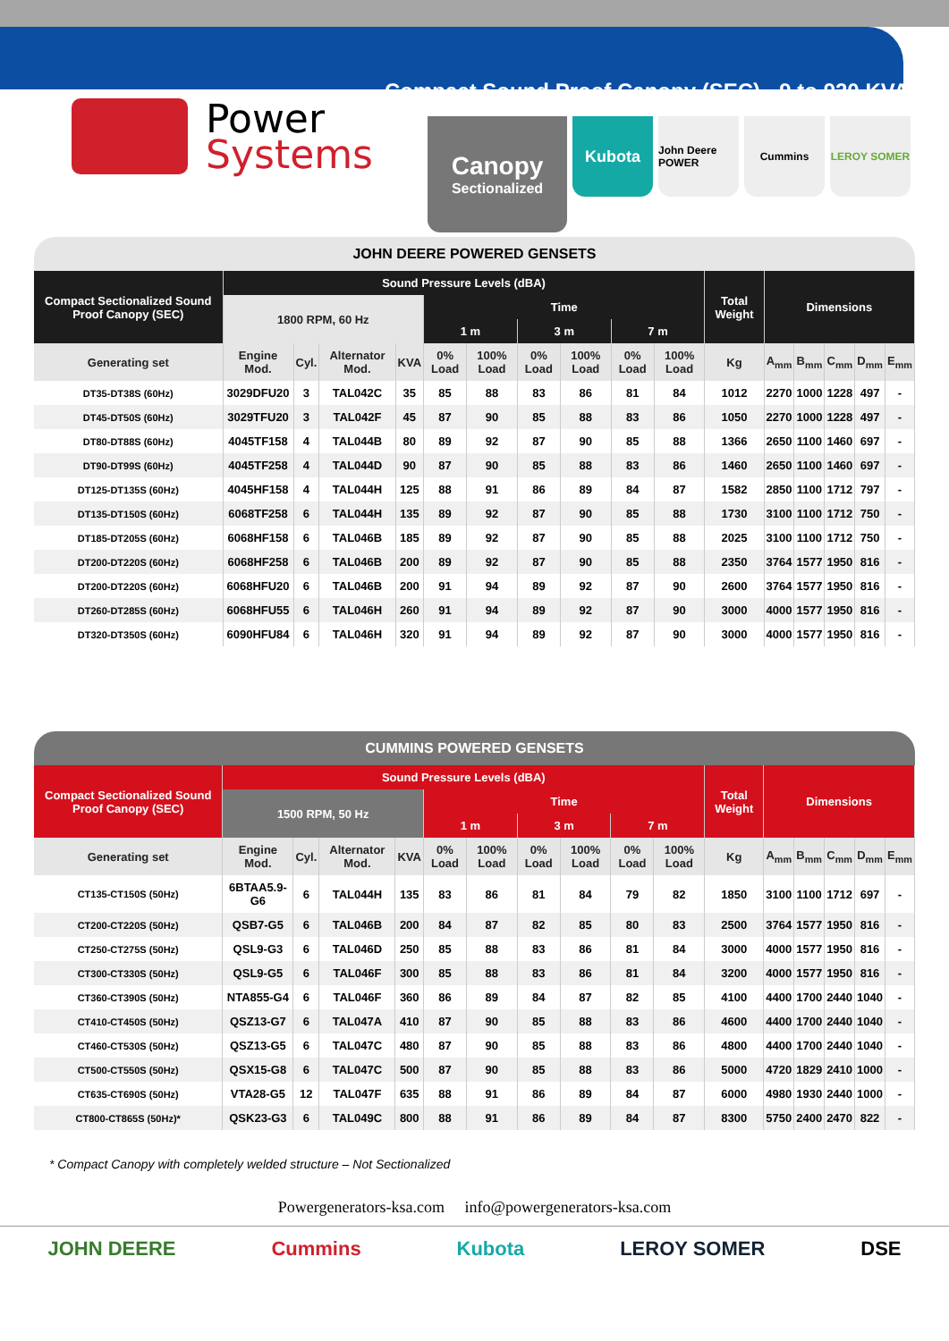Compact Sound Proof Canopy (SEC) - 9 to 920 KVA
Power
Systems
Canopy
Sectionalized
Kubota
John Deere POWER
Cummins LEROY SOMER
JOHN DEERE POWERED GENSETS
| Compact Sectionalized Sound Proof Canopy (SEC) | Sound Pressure Levels (dBA) | | | | | | | | | | Total Weight | Dimensions | | | | |
| --- | --- | --- | --- | --- | --- | --- | --- | --- | --- | --- | --- | --- | --- | --- | --- | --- |
| | 1800 RPM, 60 Hz | | | | Time | | | | | | | | | | | |
| | | | | | 1 m | | 3 m | | 7 m | | | | | | | |
| Generating set | Engine Mod. | Cyl. | Alternator Mod. | KVA | 0% Load | 100% Load | 0% Load | 100% Load | 0% Load | 100% Load | Kg | A<sub>mm</sub> | B<sub>mm</sub> | C<sub>mm</sub> | D<sub>mm</sub> | E<sub>mm</sub> |
| DT35-DT38S (60Hz) | 3029DFU20 | 3 | TAL042C | 35 | 85 | 88 | 83 | 86 | 81 | 84 | 1012 | 2270 | 1000 | 1228 | 497 | - |
| DT45-DT50S (60Hz) | 3029TFU20 | 3 | TAL042F | 45 | 87 | 90 | 85 | 88 | 83 | 86 | 1050 | 2270 | 1000 | 1228 | 497 | - |
| DT80-DT88S (60Hz) | 4045TF158 | 4 | TAL044B | 80 | 89 | 92 | 87 | 90 | 85 | 88 | 1366 | 2650 | 1100 | 1460 | 697 | - |
| DT90-DT99S (60Hz) | 4045TF258 | 4 | TAL044D | 90 | 87 | 90 | 85 | 88 | 83 | 86 | 1460 | 2650 | 1100 | 1460 | 697 | - |
| DT125-DT135S (60Hz) | 4045HF158 | 4 | TAL044H | 125 | 88 | 91 | 86 | 89 | 84 | 87 | 1582 | 2850 | 1100 | 1712 | 797 | - |
| DT135-DT150S (60Hz) | 6068TF258 | 6 | TAL044H | 135 | 89 | 92 | 87 | 90 | 85 | 88 | 1730 | 3100 | 1100 | 1712 | 750 | - |
| DT185-DT205S (60Hz) | 6068HF158 | 6 | TAL046B | 185 | 89 | 92 | 87 | 90 | 85 | 88 | 2025 | 3100 | 1100 | 1712 | 750 | - |
| DT200-DT220S (60Hz) | 6068HF258 | 6 | TAL046B | 200 | 89 | 92 | 87 | 90 | 85 | 88 | 2350 | 3764 | 1577 | 1950 | 816 | - |
| DT200-DT220S (60Hz) | 6068HFU20 | 6 | TAL046B | 200 | 91 | 94 | 89 | 92 | 87 | 90 | 2600 | 3764 | 1577 | 1950 | 816 | - |
| DT260-DT285S (60Hz) | 6068HFU55 | 6 | TAL046H | 260 | 91 | 94 | 89 | 92 | 87 | 90 | 3000 | 4000 | 1577 | 1950 | 816 | - |
| DT320-DT350S (60Hz) | 6090HFU84 | 6 | TAL046H | 320 | 91 | 94 | 89 | 92 | 87 | 90 | 3000 | 4000 | 1577 | 1950 | 816 | - |
CUMMINS POWERED GENSETS
| Compact Sectionalized Sound Proof Canopy (SEC) | Sound Pressure Levels (dBA) | | | | | | | | | | Total Weight | Dimensions | | | | |
| --- | --- | --- | --- | --- | --- | --- | --- | --- | --- | --- | --- | --- | --- | --- | --- | --- |
| | 1500 RPM, 50 Hz | | | | Time | | | | | | | | | | | |
| | | | | | 1 m | | 3 m | | 7 m | | | | | | | |
| Generating set | Engine Mod. | Cyl. | Alternator Mod. | KVA | 0% Load | 100% Load | 0% Load | 100% Load | 0% Load | 100% Load | Kg | A<sub>mm</sub> | B<sub>mm</sub> | C<sub>mm</sub> | D<sub>mm</sub> | E<sub>mm</sub> |
| CT135-CT150S (50Hz) | 6BTAA5.9-G6 | 6 | TAL044H | 135 | 83 | 86 | 81 | 84 | 79 | 82 | 1850 | 3100 | 1100 | 1712 | 697 | - |
| CT200-CT220S (50Hz) | QSB7-G5 | 6 | TAL046B | 200 | 84 | 87 | 82 | 85 | 80 | 83 | 2500 | 3764 | 1577 | 1950 | 816 | - |
| CT250-CT275S (50Hz) | QSL9-G3 | 6 | TAL046D | 250 | 85 | 88 | 83 | 86 | 81 | 84 | 3000 | 4000 | 1577 | 1950 | 816 | - |
| CT300-CT330S (50Hz) | QSL9-G5 | 6 | TAL046F | 300 | 85 | 88 | 83 | 86 | 81 | 84 | 3200 | 4000 | 1577 | 1950 | 816 | - |
| CT360-CT390S (50Hz) | NTA855-G4 | 6 | TAL046F | 360 | 86 | 89 | 84 | 87 | 82 | 85 | 4100 | 4400 | 1700 | 2440 | 1040 | - |
| CT410-CT450S (50Hz) | QSZ13-G7 | 6 | TAL047A | 410 | 87 | 90 | 85 | 88 | 83 | 86 | 4600 | 4400 | 1700 | 2440 | 1040 | - |
| CT460-CT530S (50Hz) | QSZ13-G5 | 6 | TAL047C | 480 | 87 | 90 | 85 | 88 | 83 | 86 | 4800 | 4400 | 1700 | 2440 | 1040 | - |
| CT500-CT550S (50Hz) | QSX15-G8 | 6 | TAL047C | 500 | 87 | 90 | 85 | 88 | 83 | 86 | 5000 | 4720 | 1829 | 2410 | 1000 | - |
| CT635-CT690S (50Hz) | VTA28-G5 | 12 | TAL047F | 635 | 88 | 91 | 86 | 89 | 84 | 87 | 6000 | 4980 | 1930 | 2440 | 1000 | - |
| CT800-CT865S (50Hz)* | QSK23-G3 | 6 | TAL049C | 800 | 88 | 91 | 86 | 89 | 84 | 87 | 8300 | 5750 | 2400 | 2470 | 822 | - |
* Compact Canopy with completely welded structure – Not Sectionalized
Powergenerators-ksa.com info@powergenerators-ksa.com
JOHN DEERE Cummins Kubota LEROY SOMER DSE